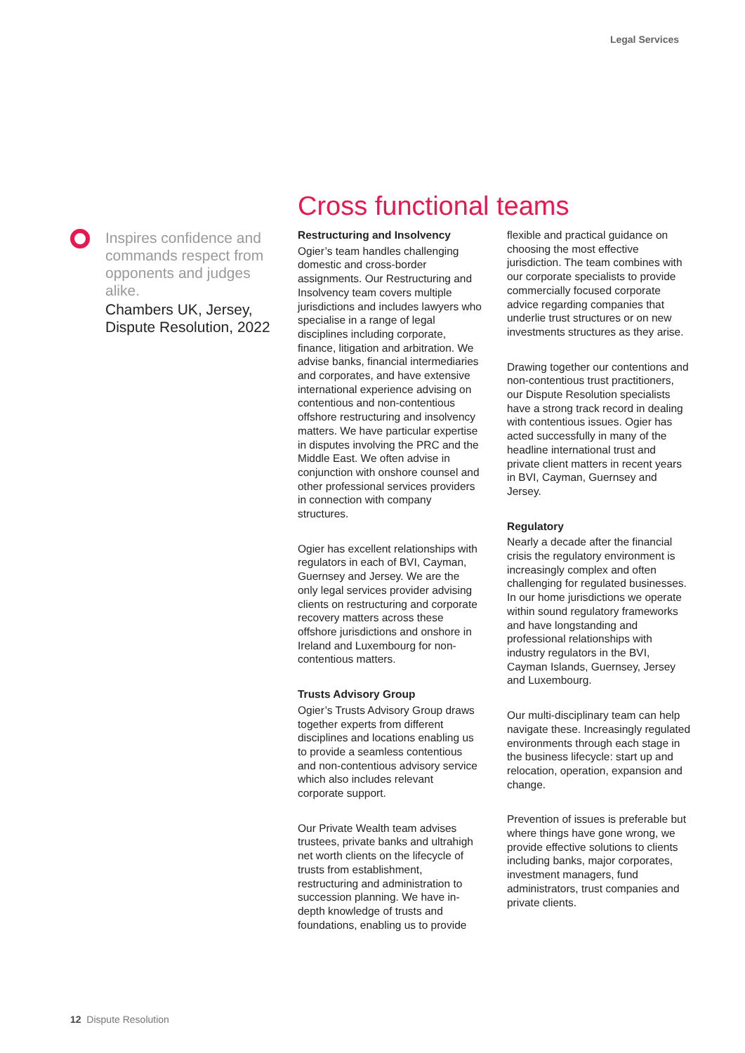Legal Services
Inspires confidence and commands respect from opponents and judges alike.
Chambers UK, Jersey, Dispute Resolution, 2022
Cross functional teams
Restructuring and Insolvency
Ogier’s team handles challenging domestic and cross-border assignments. Our Restructuring and Insolvency team covers multiple jurisdictions and includes lawyers who specialise in a range of legal disciplines including corporate, finance, litigation and arbitration. We advise banks, financial intermediaries and corporates, and have extensive international experience advising on contentious and non-contentious offshore restructuring and insolvency matters. We have particular expertise in disputes involving the PRC and the Middle East. We often advise in conjunction with onshore counsel and other professional services providers in connection with company structures.
Ogier has excellent relationships with regulators in each of BVI, Cayman, Guernsey and Jersey. We are the only legal services provider advising clients on restructuring and corporate recovery matters across these offshore jurisdictions and onshore in Ireland and Luxembourg for non-contentious matters.
Trusts Advisory Group
Ogier’s Trusts Advisory Group draws together experts from different disciplines and locations enabling us to provide a seamless contentious and non-contentious advisory service which also includes relevant corporate support.
Our Private Wealth team advises trustees, private banks and ultrahigh net worth clients on the lifecycle of trusts from establishment, restructuring and administration to succession planning. We have in-depth knowledge of trusts and foundations, enabling us to provide
flexible and practical guidance on choosing the most effective jurisdiction. The team combines with our corporate specialists to provide commercially focused corporate advice regarding companies that underlie trust structures or on new investments structures as they arise.
Drawing together our contentions and non-contentious trust practitioners, our Dispute Resolution specialists have a strong track record in dealing with contentious issues. Ogier has acted successfully in many of the headline international trust and private client matters in recent years in BVI, Cayman, Guernsey and Jersey.
Regulatory
Nearly a decade after the financial crisis the regulatory environment is increasingly complex and often challenging for regulated businesses. In our home jurisdictions we operate within sound regulatory frameworks and have longstanding and professional relationships with industry regulators in the BVI, Cayman Islands, Guernsey, Jersey and Luxembourg.
Our multi-disciplinary team can help navigate these. Increasingly regulated environments through each stage in the business lifecycle: start up and relocation, operation, expansion and change.
Prevention of issues is preferable but where things have gone wrong, we provide effective solutions to clients including banks, major corporates, investment managers, fund administrators, trust companies and private clients.
12 Dispute Resolution